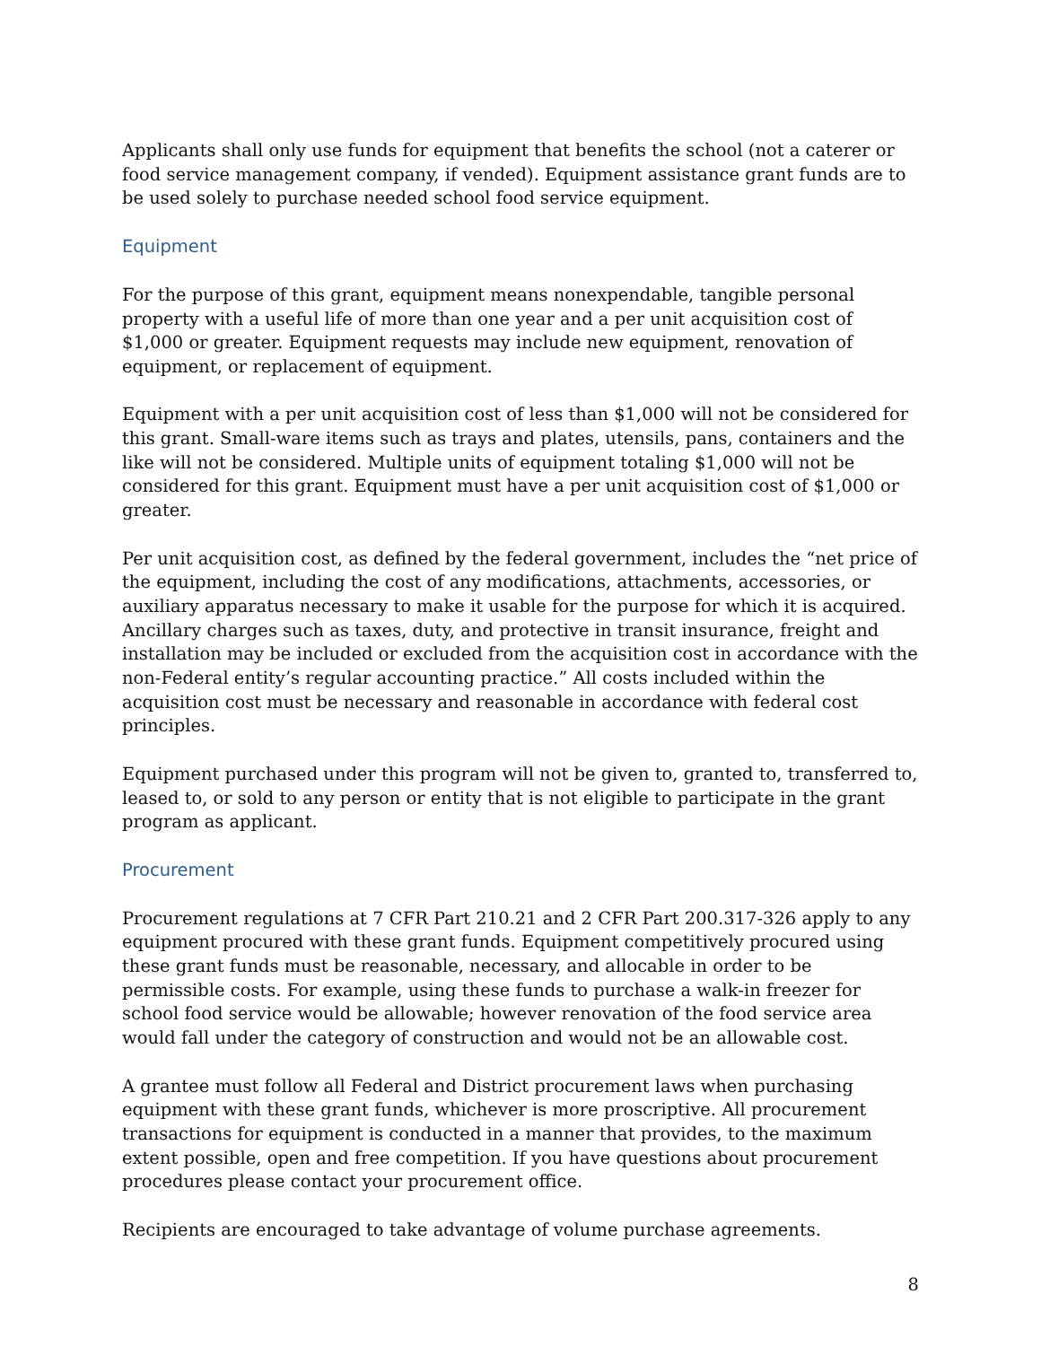Applicants shall only use funds for equipment that benefits the school (not a caterer or food service management company, if vended). Equipment assistance grant funds are to be used solely to purchase needed school food service equipment.
Equipment
For the purpose of this grant, equipment means nonexpendable, tangible personal property with a useful life of more than one year and a per unit acquisition cost of $1,000 or greater. Equipment requests may include new equipment, renovation of equipment, or replacement of equipment.
Equipment with a per unit acquisition cost of less than $1,000 will not be considered for this grant. Small-ware items such as trays and plates, utensils, pans, containers and the like will not be considered. Multiple units of equipment totaling $1,000 will not be considered for this grant. Equipment must have a per unit acquisition cost of $1,000 or greater.
Per unit acquisition cost, as defined by the federal government, includes the “net price of the equipment, including the cost of any modifications, attachments, accessories, or auxiliary apparatus necessary to make it usable for the purpose for which it is acquired. Ancillary charges such as taxes, duty, and protective in transit insurance, freight and installation may be included or excluded from the acquisition cost in accordance with the non-Federal entity’s regular accounting practice.” All costs included within the acquisition cost must be necessary and reasonable in accordance with federal cost principles.
Equipment purchased under this program will not be given to, granted to, transferred to, leased to, or sold to any person or entity that is not eligible to participate in the grant program as applicant.
Procurement
Procurement regulations at 7 CFR Part 210.21 and 2 CFR Part 200.317-326 apply to any equipment procured with these grant funds. Equipment competitively procured using these grant funds must be reasonable, necessary, and allocable in order to be permissible costs. For example, using these funds to purchase a walk-in freezer for school food service would be allowable; however renovation of the food service area would fall under the category of construction and would not be an allowable cost.
A grantee must follow all Federal and District procurement laws when purchasing equipment with these grant funds, whichever is more proscriptive. All procurement transactions for equipment is conducted in a manner that provides, to the maximum extent possible, open and free competition. If you have questions about procurement procedures please contact your procurement office.
Recipients are encouraged to take advantage of volume purchase agreements.
8